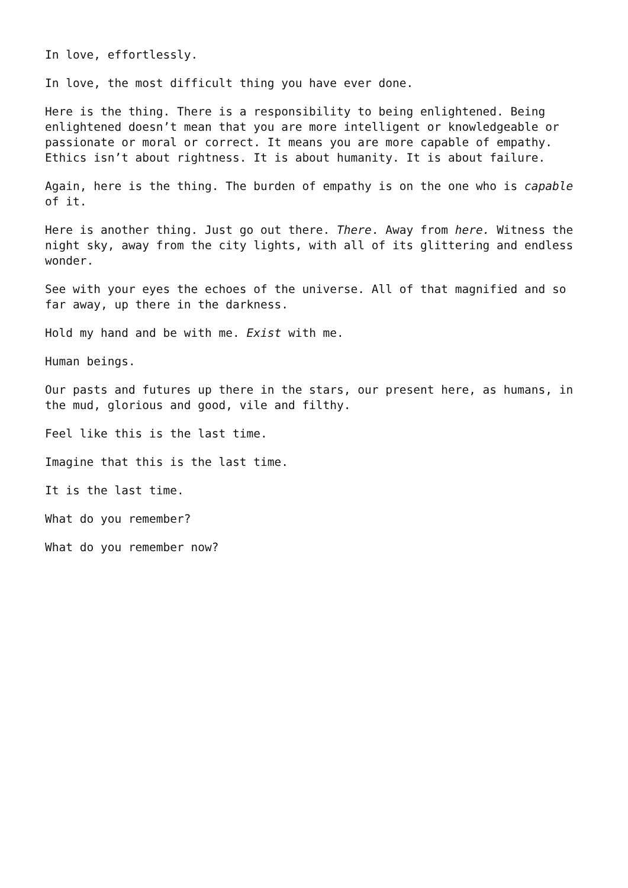In love, effortlessly.
In love, the most difficult thing you have ever done.
Here is the thing. There is a responsibility to being enlightened. Being enlightened doesn’t mean that you are more intelligent or knowledgeable or passionate or moral or correct. It means you are more capable of empathy. Ethics isn’t about rightness. It is about humanity. It is about failure.
Again, here is the thing. The burden of empathy is on the one who is capable of it.
Here is another thing. Just go out there. There. Away from here. Witness the night sky, away from the city lights, with all of its glittering and endless wonder.
See with your eyes the echoes of the universe. All of that magnified and so far away, up there in the darkness.
Hold my hand and be with me. Exist with me.
Human beings.
Our pasts and futures up there in the stars, our present here, as humans, in the mud, glorious and good, vile and filthy.
Feel like this is the last time.
Imagine that this is the last time.
It is the last time.
What do you remember?
What do you remember now?